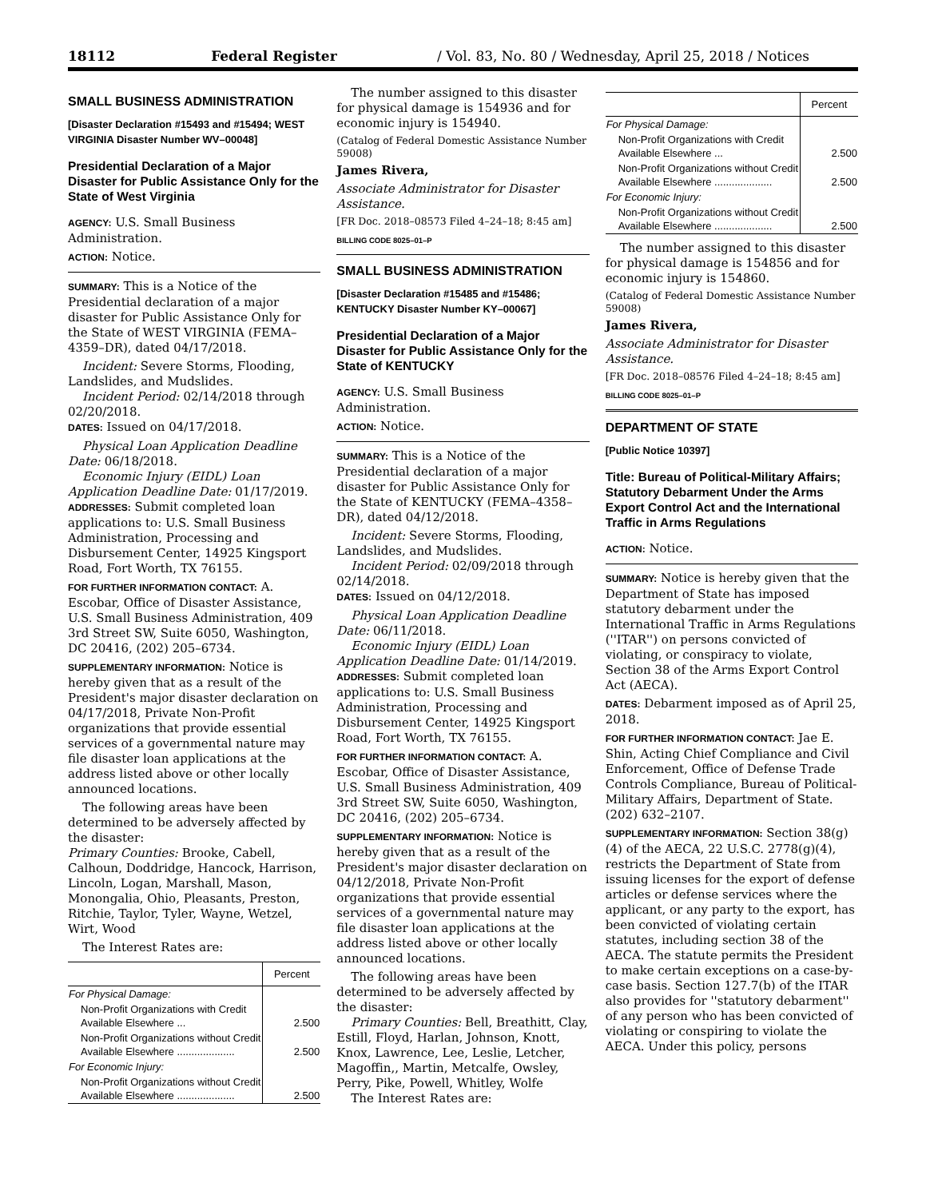18112 Federal Register / Vol. 83, No. 80 / Wednesday, April 25, 2018 / Notices
SMALL BUSINESS ADMINISTRATION
[Disaster Declaration #15493 and #15494; WEST VIRGINIA Disaster Number WV–00048]
Presidential Declaration of a Major Disaster for Public Assistance Only for the State of West Virginia
AGENCY: U.S. Small Business Administration.
ACTION: Notice.
SUMMARY: This is a Notice of the Presidential declaration of a major disaster for Public Assistance Only for the State of WEST VIRGINIA (FEMA–4359–DR), dated 04/17/2018.
Incident: Severe Storms, Flooding, Landslides, and Mudslides.
Incident Period: 02/14/2018 through 02/20/2018.
DATES: Issued on 04/17/2018.
Physical Loan Application Deadline Date: 06/18/2018.
Economic Injury (EIDL) Loan Application Deadline Date: 01/17/2019.
ADDRESSES: Submit completed loan applications to: U.S. Small Business Administration, Processing and Disbursement Center, 14925 Kingsport Road, Fort Worth, TX 76155.
FOR FURTHER INFORMATION CONTACT: A. Escobar, Office of Disaster Assistance, U.S. Small Business Administration, 409 3rd Street SW, Suite 6050, Washington, DC 20416, (202) 205–6734.
SUPPLEMENTARY INFORMATION: Notice is hereby given that as a result of the President's major disaster declaration on 04/17/2018, Private Non-Profit organizations that provide essential services of a governmental nature may file disaster loan applications at the address listed above or other locally announced locations.
The following areas have been determined to be adversely affected by the disaster:
Primary Counties: Brooke, Cabell, Calhoun, Doddridge, Hancock, Harrison, Lincoln, Logan, Marshall, Mason, Monongalia, Ohio, Pleasants, Preston, Ritchie, Taylor, Tyler, Wayne, Wetzel, Wirt, Wood
The Interest Rates are:
| | Percent |
| --- | --- |
| For Physical Damage: | |
| Non-Profit Organizations with Credit Available Elsewhere ... | 2.500 |
| Non-Profit Organizations without Credit Available Elsewhere .................... | 2.500 |
| For Economic Injury: | |
| Non-Profit Organizations without Credit Available Elsewhere .................... | 2.500 |
The number assigned to this disaster for physical damage is 154936 and for economic injury is 154940.
(Catalog of Federal Domestic Assistance Number 59008)
James Rivera,
Associate Administrator for Disaster Assistance.
[FR Doc. 2018–08573 Filed 4–24–18; 8:45 am]
BILLING CODE 8025–01–P
SMALL BUSINESS ADMINISTRATION
[Disaster Declaration #15485 and #15486; KENTUCKY Disaster Number KY–00067]
Presidential Declaration of a Major Disaster for Public Assistance Only for the State of KENTUCKY
AGENCY: U.S. Small Business Administration.
ACTION: Notice.
SUMMARY: This is a Notice of the Presidential declaration of a major disaster for Public Assistance Only for the State of KENTUCKY (FEMA–4358–DR), dated 04/12/2018.
Incident: Severe Storms, Flooding, Landslides, and Mudslides.
Incident Period: 02/09/2018 through 02/14/2018.
DATES: Issued on 04/12/2018.
Physical Loan Application Deadline Date: 06/11/2018.
Economic Injury (EIDL) Loan Application Deadline Date: 01/14/2019.
ADDRESSES: Submit completed loan applications to: U.S. Small Business Administration, Processing and Disbursement Center, 14925 Kingsport Road, Fort Worth, TX 76155.
FOR FURTHER INFORMATION CONTACT: A. Escobar, Office of Disaster Assistance, U.S. Small Business Administration, 409 3rd Street SW, Suite 6050, Washington, DC 20416, (202) 205–6734.
SUPPLEMENTARY INFORMATION: Notice is hereby given that as a result of the President's major disaster declaration on 04/12/2018, Private Non-Profit organizations that provide essential services of a governmental nature may file disaster loan applications at the address listed above or other locally announced locations.
The following areas have been determined to be adversely affected by the disaster:
Primary Counties: Bell, Breathitt, Clay, Estill, Floyd, Harlan, Johnson, Knott, Knox, Lawrence, Lee, Leslie, Letcher, Magoffin,, Martin, Metcalfe, Owsley, Perry, Pike, Powell, Whitley, Wolfe
The Interest Rates are:
| | Percent |
| --- | --- |
| For Physical Damage: | |
| Non-Profit Organizations with Credit Available Elsewhere ... | 2.500 |
| Non-Profit Organizations without Credit Available Elsewhere .................... | 2.500 |
| For Economic Injury: | |
| Non-Profit Organizations without Credit Available Elsewhere .................... | 2.500 |
The number assigned to this disaster for physical damage is 154856 and for economic injury is 154860.
(Catalog of Federal Domestic Assistance Number 59008)
James Rivera,
Associate Administrator for Disaster Assistance.
[FR Doc. 2018–08576 Filed 4–24–18; 8:45 am]
BILLING CODE 8025–01–P
DEPARTMENT OF STATE
[Public Notice 10397]
Title: Bureau of Political-Military Affairs; Statutory Debarment Under the Arms Export Control Act and the International Traffic in Arms Regulations
ACTION: Notice.
SUMMARY: Notice is hereby given that the Department of State has imposed statutory debarment under the International Traffic in Arms Regulations (''ITAR'') on persons convicted of violating, or conspiracy to violate, Section 38 of the Arms Export Control Act (AECA).
DATES: Debarment imposed as of April 25, 2018.
FOR FURTHER INFORMATION CONTACT: Jae E. Shin, Acting Chief Compliance and Civil Enforcement, Office of Defense Trade Controls Compliance, Bureau of Political-Military Affairs, Department of State. (202) 632–2107.
SUPPLEMENTARY INFORMATION: Section 38(g)(4) of the AECA, 22 U.S.C. 2778(g)(4), restricts the Department of State from issuing licenses for the export of defense articles or defense services where the applicant, or any party to the export, has been convicted of violating certain statutes, including section 38 of the AECA. The statute permits the President to make certain exceptions on a case-by-case basis. Section 127.7(b) of the ITAR also provides for ''statutory debarment'' of any person who has been convicted of violating or conspiring to violate the AECA. Under this policy, persons